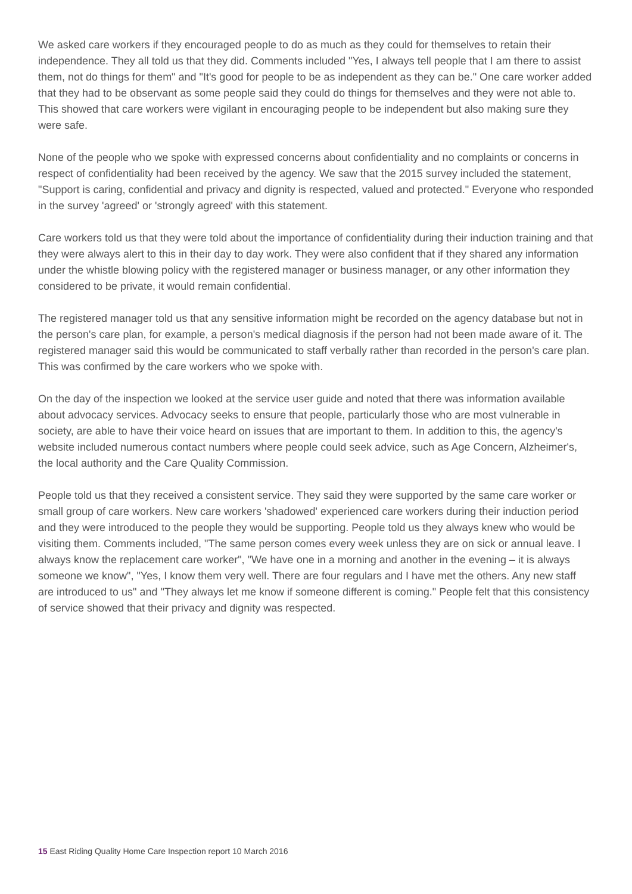We asked care workers if they encouraged people to do as much as they could for themselves to retain their independence. They all told us that they did. Comments included "Yes, I always tell people that I am there to assist them, not do things for them" and "It's good for people to be as independent as they can be." One care worker added that they had to be observant as some people said they could do things for themselves and they were not able to. This showed that care workers were vigilant in encouraging people to be independent but also making sure they were safe.
None of the people who we spoke with expressed concerns about confidentiality and no complaints or concerns in respect of confidentiality had been received by the agency. We saw that the 2015 survey included the statement, "Support is caring, confidential and privacy and dignity is respected, valued and protected." Everyone who responded in the survey 'agreed' or 'strongly agreed' with this statement.
Care workers told us that they were told about the importance of confidentiality during their induction training and that they were always alert to this in their day to day work. They were also confident that if they shared any information under the whistle blowing policy with the registered manager or business manager, or any other information they considered to be private, it would remain confidential.
The registered manager told us that any sensitive information might be recorded on the agency database but not in the person's care plan, for example, a person's medical diagnosis if the person had not been made aware of it. The registered manager said this would be communicated to staff verbally rather than recorded in the person's care plan. This was confirmed by the care workers who we spoke with.
On the day of the inspection we looked at the service user guide and noted that there was information available about advocacy services. Advocacy seeks to ensure that people, particularly those who are most vulnerable in society, are able to have their voice heard on issues that are important to them. In addition to this, the agency's website included numerous contact numbers where people could seek advice, such as Age Concern, Alzheimer's, the local authority and the Care Quality Commission.
People told us that they received a consistent service. They said they were supported by the same care worker or small group of care workers. New care workers 'shadowed' experienced care workers during their induction period and they were introduced to the people they would be supporting. People told us they always knew who would be visiting them. Comments included, "The same person comes every week unless they are on sick or annual leave. I always know the replacement care worker", "We have one in a morning and another in the evening – it is always someone we know", "Yes, I know them very well. There are four regulars and I have met the others. Any new staff are introduced to us" and "They always let me know if someone different is coming." People felt that this consistency of service showed that their privacy and dignity was respected.
15 East Riding Quality Home Care Inspection report 10 March 2016